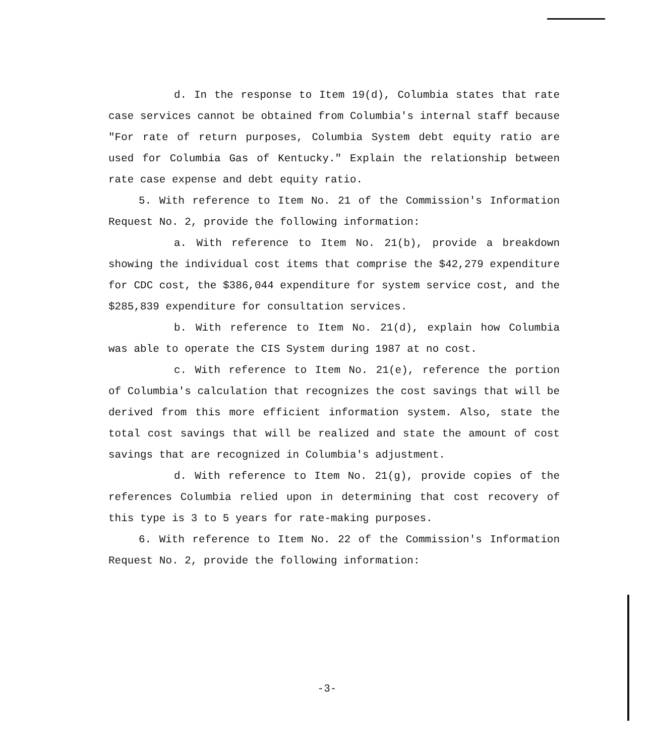d. In the response to Item 19(d), Columbia states that rate case services cannot be obtained from Columbia's internal staff because "For rate of return purposes, Columbia System debt equity ratio are used for Columbia Gas of Kentucky." Explain the relationship between rate case expense and debt equity ratio.
5. With reference to Item No. 21 of the Commission's Information Request No. 2, provide the following information:
a. With reference to Item No. 21(b), provide a breakdown showing the individual cost items that comprise the $42,279 expenditure for CDC cost, the $386,044 expenditure for system service cost, and the $285,839 expenditure for consultation services.
b. With reference to Item No. 21(d), explain how Columbia was able to operate the CIS System during 1987 at no cost.
c. With reference to Item No. 21(e), reference the portion of Columbia's calculation that recognizes the cost savings that will be derived from this more efficient information system. Also, state the total cost savings that will be realized and state the amount of cost savings that are recognized in Columbia's adjustment.
d. With reference to Item No. 21(g), provide copies of the references Columbia relied upon in determining that cost recovery of this type is 3 to 5 years for rate-making purposes.
6. With reference to Item No. 22 of the Commission's Information Request No. 2, provide the following information:
-3-